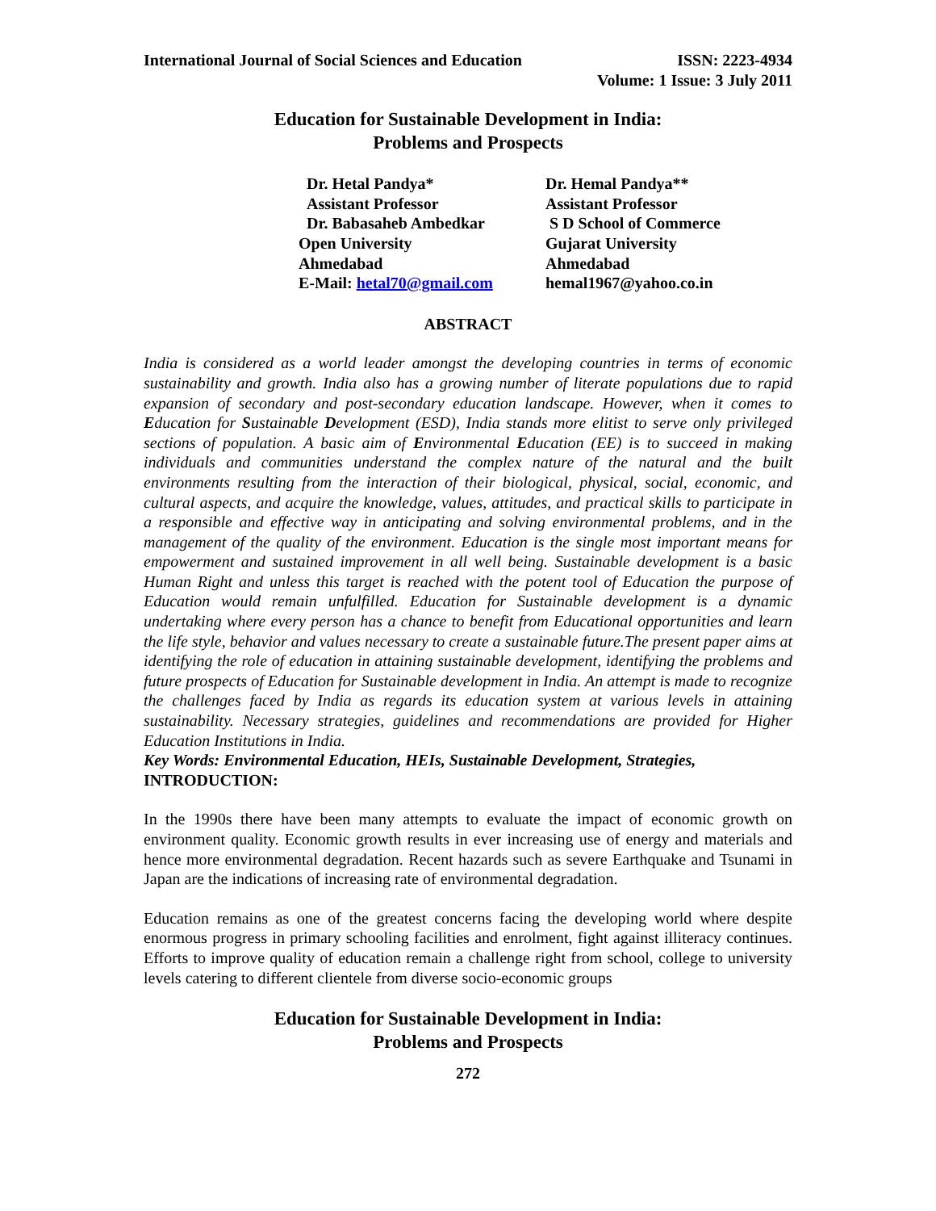International Journal of Social Sciences and Education ISSN: 2223-4934
Volume: 1 Issue: 3 July 2011
Education for Sustainable Development in India:
Problems and Prospects
Dr. Hetal Pandya*
Assistant Professor
Dr. Babasaheb Ambedkar
Open University
Ahmedabad
E-Mail: hetal70@gmail.com
Dr. Hemal Pandya**
Assistant Professor
S D School of Commerce
Gujarat University
Ahmedabad
hemal1967@yahoo.co.in
ABSTRACT
India is considered as a world leader amongst the developing countries in terms of economic sustainability and growth. India also has a growing number of literate populations due to rapid expansion of secondary and post-secondary education landscape. However, when it comes to Education for Sustainable Development (ESD), India stands more elitist to serve only privileged sections of population. A basic aim of Environmental Education (EE) is to succeed in making individuals and communities understand the complex nature of the natural and the built environments resulting from the interaction of their biological, physical, social, economic, and cultural aspects, and acquire the knowledge, values, attitudes, and practical skills to participate in a responsible and effective way in anticipating and solving environmental problems, and in the management of the quality of the environment. Education is the single most important means for empowerment and sustained improvement in all well being. Sustainable development is a basic Human Right and unless this target is reached with the potent tool of Education the purpose of Education would remain unfulfilled. Education for Sustainable development is a dynamic undertaking where every person has a chance to benefit from Educational opportunities and learn the life style, behavior and values necessary to create a sustainable future.The present paper aims at identifying the role of education in attaining sustainable development, identifying the problems and future prospects of Education for Sustainable development in India. An attempt is made to recognize the challenges faced by India as regards its education system at various levels in attaining sustainability. Necessary strategies, guidelines and recommendations are provided for Higher Education Institutions in India.
Key Words: Environmental Education, HEIs, Sustainable Development, Strategies,
INTRODUCTION:
In the 1990s there have been many attempts to evaluate the impact of economic growth on environment quality. Economic growth results in ever increasing use of energy and materials and hence more environmental degradation. Recent hazards such as severe Earthquake and Tsunami in Japan are the indications of increasing rate of environmental degradation.
Education remains as one of the greatest concerns facing the developing world where despite enormous progress in primary schooling facilities and enrolment, fight against illiteracy continues. Efforts to improve quality of education remain a challenge right from school, college to university levels catering to different clientele from diverse socio-economic groups
Education for Sustainable Development in India:
Problems and Prospects
272